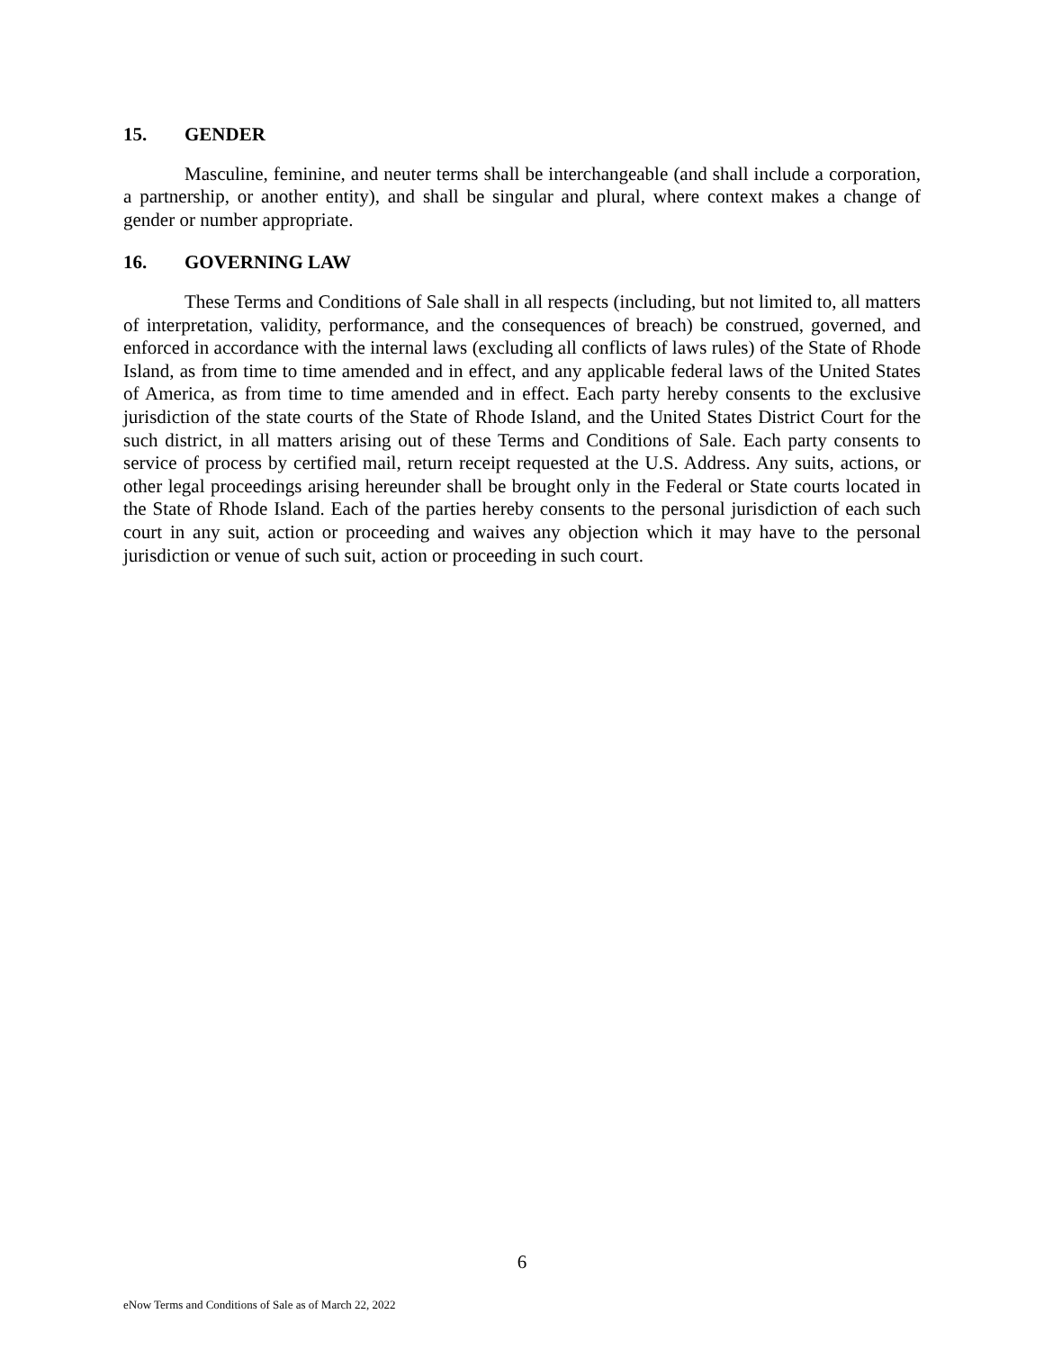15. GENDER
Masculine, feminine, and neuter terms shall be interchangeable (and shall include a corporation, a partnership, or another entity), and shall be singular and plural, where context makes a change of gender or number appropriate.
16. GOVERNING LAW
These Terms and Conditions of Sale shall in all respects (including, but not limited to, all matters of interpretation, validity, performance, and the consequences of breach) be construed, governed, and enforced in accordance with the internal laws (excluding all conflicts of laws rules) of the State of Rhode Island, as from time to time amended and in effect, and any applicable federal laws of the United States of America, as from time to time amended and in effect. Each party hereby consents to the exclusive jurisdiction of the state courts of the State of Rhode Island, and the United States District Court for the such district, in all matters arising out of these Terms and Conditions of Sale. Each party consents to service of process by certified mail, return receipt requested at the U.S. Address. Any suits, actions, or other legal proceedings arising hereunder shall be brought only in the Federal or State courts located in the State of Rhode Island. Each of the parties hereby consents to the personal jurisdiction of each such court in any suit, action or proceeding and waives any objection which it may have to the personal jurisdiction or venue of such suit, action or proceeding in such court.
6
eNow Terms and Conditions of Sale as of March 22, 2022